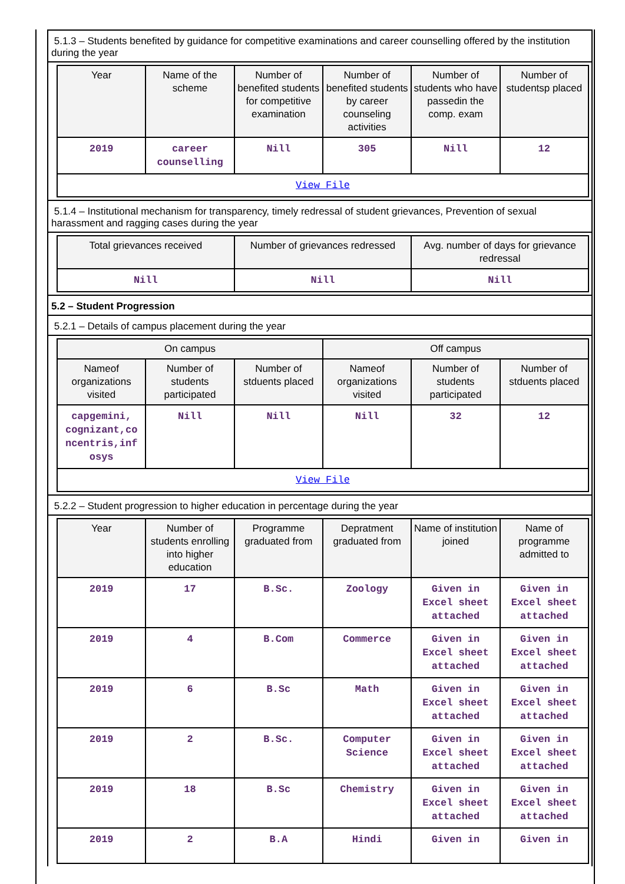5.1.3 – Students benefited by guidance for competitive examinations and career counselling offered by the institution during the year
| Year | Name of the scheme | Number of benefited students for competitive examination | Number of benefited students by career counseling activities | Number of students who have passedin the comp. exam | Number of studentsp placed |
| --- | --- | --- | --- | --- | --- |
| 2019 | career counselling | Nill | 305 | Nill | 12 |
| View File | | | | | |
5.1.4 – Institutional mechanism for transparency, timely redressal of student grievances, Prevention of sexual harassment and ragging cases during the year
| Total grievances received | Number of grievances redressed | Avg. number of days for grievance redressal |
| --- | --- | --- |
| Nill | Nill | Nill |
5.2 – Student Progression
5.2.1 – Details of campus placement during the year
| On campus | | | Off campus | | |
| --- | --- | --- | --- | --- | --- |
| Nameof organizations visited | Number of students participated | Number of stduents placed | Nameof organizations visited | Number of students participated | Number of stduents placed |
| capgemini, cognizant,co ncentris,inf osys | Nill | Nill | Nill | 32 | 12 |
| View File | | | | | |
5.2.2 – Student progression to higher education in percentage during the year
| Year | Number of students enrolling into higher education | Programme graduated from | Depratment graduated from | Name of institution joined | Name of programme admitted to |
| --- | --- | --- | --- | --- | --- |
| 2019 | 17 | B.Sc. | Zoology | Given in Excel sheet attached | Given in Excel sheet attached |
| 2019 | 4 | B.Com | Commerce | Given in Excel sheet attached | Given in Excel sheet attached |
| 2019 | 6 | B.Sc | Math | Given in Excel sheet attached | Given in Excel sheet attached |
| 2019 | 2 | B.Sc. | Computer Science | Given in Excel sheet attached | Given in Excel sheet attached |
| 2019 | 18 | B.Sc | Chemistry | Given in Excel sheet attached | Given in Excel sheet attached |
| 2019 | 2 | B.A | Hindi | Given in | Given in |